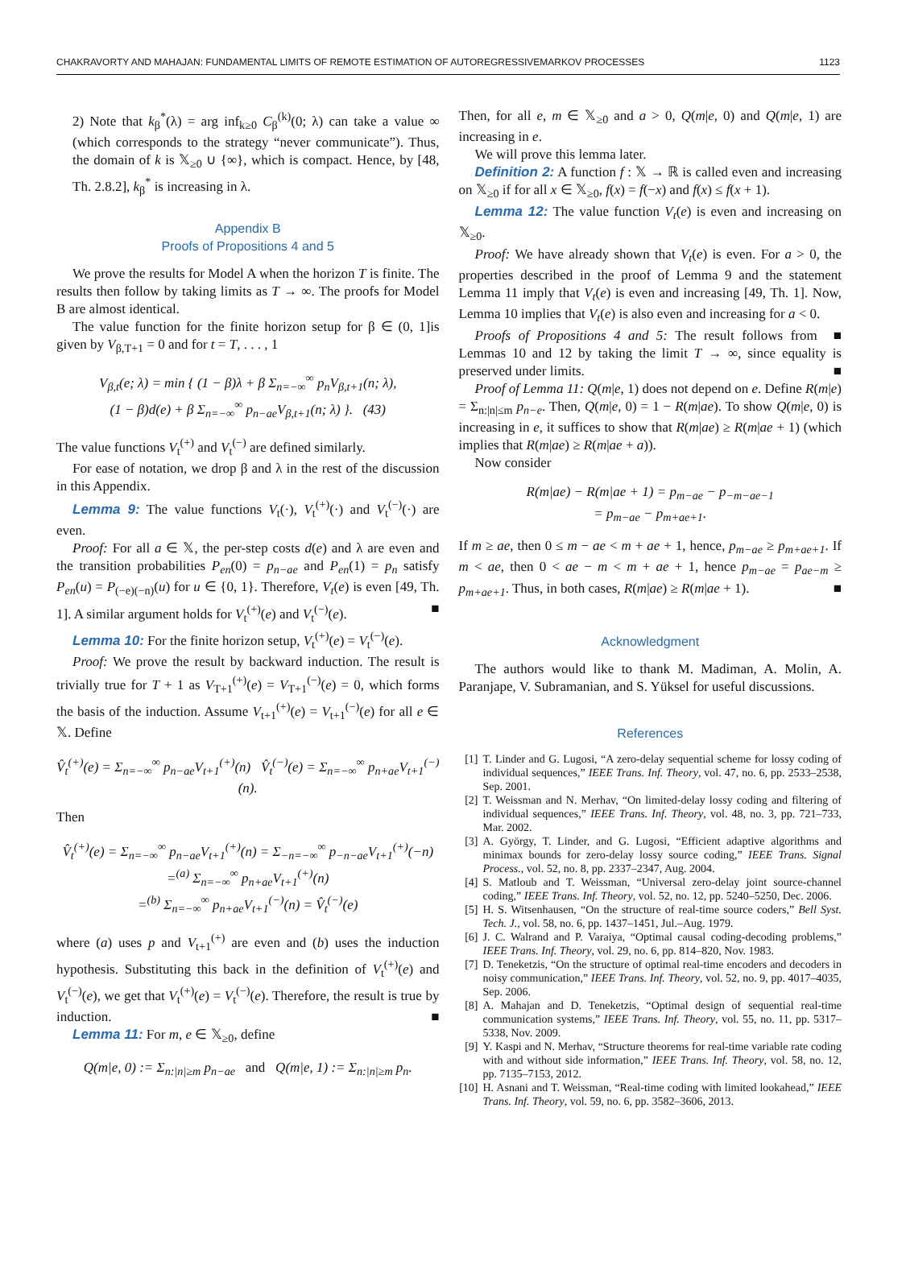CHAKRAVORTY AND MAHAJAN: FUNDAMENTAL LIMITS OF REMOTE ESTIMATION OF AUTOREGRESSIVEMARKOV PROCESSES 1123
2) Note that k<sub>β</sub><sup>*</sup>(λ) = arg inf<sub>k≥0</sub> C<sub>β</sub><sup>(k)</sup>(0; λ) can take a value ∞ (which corresponds to the strategy “never communicate”). Thus, the domain of k is 𝕏<sub>≥0</sub> ∪ {∞}, which is compact. Hence, by [48, Th. 2.8.2], k<sub>β</sub><sup>*</sup> is increasing in λ.
Appendix B
Proofs of Propositions 4 and 5
We prove the results for Model A when the horizon T is finite. The results then follow by taking limits as T → ∞. The proofs for Model B are almost identical.
The value function for the finite horizon setup for β ∈ (0, 1]is given by V<sub>β,T+1</sub> = 0 and for t = T, . . . , 1
V<sub>β,t</sub>(e; λ) = min { (1 − β)λ + β Σ<sub>n=−∞</sub><sup>∞</sup> p<sub>n</sub>V<sub>β,t+1</sub>(n; λ),
(1 − β)d(e) + β Σ<sub>n=−∞</sub><sup>∞</sup> p<sub>n−ae</sub>V<sub>β,t+1</sub>(n; λ) }. (43)
The value functions V<sub>t</sub><sup>(+)</sup> and V<sub>t</sub><sup>(−)</sup> are defined similarly.
For ease of notation, we drop β and λ in the rest of the discussion in this Appendix.
Lemma 9: The value functions V<sub>t</sub>(·), V<sub>t</sub><sup>(+)</sup>(·) and V<sub>t</sub><sup>(−)</sup>(·) are even.
Proof: For all a ∈ 𝕏, the per-step costs d(e) and λ are even and the transition probabilities P<sub>en</sub>(0) = p<sub>n−ae</sub> and P<sub>en</sub>(1) = p<sub>n</sub> satisfy P<sub>en</sub>(u) = P<sub>(−e)(−n)</sub>(u) for u ∈ {0, 1}. Therefore, V<sub>t</sub>(e) is even [49, Th. 1]. A similar argument holds for V<sub>t</sub><sup>(+)</sup>(e) and V<sub>t</sub><sup>(−)</sup>(e). ■
Lemma 10: For the finite horizon setup, V<sub>t</sub><sup>(+)</sup>(e) = V<sub>t</sub><sup>(−)</sup>(e).
Proof: We prove the result by backward induction. The result is trivially true for T + 1 as V<sub>T+1</sub><sup>(+)</sup>(e) = V<sub>T+1</sub><sup>(−)</sup>(e) = 0, which forms the basis of the induction. Assume V<sub>t+1</sub><sup>(+)</sup>(e) = V<sub>t+1</sub><sup>(−)</sup>(e) for all e ∈ 𝕏. Define
V̂<sub>t</sub><sup>(+)</sup>(e) = Σ<sub>n=−∞</sub><sup>∞</sup> p<sub>n−ae</sub>V<sub>t+1</sub><sup>(+)</sup>(n) V̂<sub>t</sub><sup>(−)</sup>(e) = Σ<sub>n=−∞</sub><sup>∞</sup> p<sub>n+ae</sub>V<sub>t+1</sub><sup>(−)</sup>(n).
Then
V̂<sub>t</sub><sup>(+)</sup>(e) = Σ<sub>n=−∞</sub><sup>∞</sup> p<sub>n−ae</sub>V<sub>t+1</sub><sup>(+)</sup>(n) = Σ<sub>−n=−∞</sub><sup>∞</sup> p<sub>−n−ae</sub>V<sub>t+1</sub><sup>(+)</sup>(−n)
=<sup>(a)</sup> Σ<sub>n=−∞</sub><sup>∞</sup> p<sub>n+ae</sub>V<sub>t+1</sub><sup>(+)</sup>(n)
=<sup>(b)</sup> Σ<sub>n=−∞</sub><sup>∞</sup> p<sub>n+ae</sub>V<sub>t+1</sub><sup>(−)</sup>(n) = V̂<sub>t</sub><sup>(−)</sup>(e)
where (a) uses p and V<sub>t+1</sub><sup>(+)</sup> are even and (b) uses the induction hypothesis. Substituting this back in the definition of V<sub>t</sub><sup>(+)</sup>(e) and V<sub>t</sub><sup>(−)</sup>(e), we get that V<sub>t</sub><sup>(+)</sup>(e) = V<sub>t</sub><sup>(−)</sup>(e). Therefore, the result is true by induction. ■
Lemma 11: For m, e ∈ 𝕏<sub>≥0</sub>, define
Q(m|e, 0) := Σ<sub>n:|n|≥m</sub> p<sub>n−ae</sub> and Q(m|e, 1) := Σ<sub>n:|n|≥m</sub> p<sub>n</sub>.
Then, for all e, m ∈ 𝕏<sub>≥0</sub> and a > 0, Q(m|e, 0) and Q(m|e, 1) are increasing in e.
We will prove this lemma later.
Definition 2: A function f : 𝕏 → ℝ is called even and increasing on 𝕏<sub>≥0</sub> if for all x ∈ 𝕏<sub>≥0</sub>, f(x) = f(−x) and f(x) ≤ f(x + 1).
Lemma 12: The value function V<sub>t</sub>(e) is even and increasing on 𝕏<sub>≥0</sub>.
Proof: We have already shown that V<sub>t</sub>(e) is even. For a > 0, the properties described in the proof of Lemma 9 and the statement Lemma 11 imply that V<sub>t</sub>(e) is even and increasing [49, Th. 1]. Now, Lemma 10 implies that V<sub>t</sub>(e) is also even and increasing for a < 0. ■
Proofs of Propositions 4 and 5: The result follows from Lemmas 10 and 12 by taking the limit T → ∞, since equality is preserved under limits. ■
Proof of Lemma 11: Q(m|e, 1) does not depend on e. Define R(m|e) = Σ<sub>n:|n|≤m</sub> p<sub>n−e</sub>. Then, Q(m|e, 0) = 1 − R(m|ae). To show Q(m|e, 0) is increasing in e, it suffices to show that R(m|ae) ≥ R(m|ae + 1) (which implies that R(m|ae) ≥ R(m|ae + a)).
Now consider
R(m|ae) − R(m|ae + 1) = p<sub>m−ae</sub> − p<sub>−m−ae−1</sub>
= p<sub>m−ae</sub> − p<sub>m+ae+1</sub>.
If m ≥ ae, then 0 ≤ m − ae < m + ae + 1, hence, p<sub>m−ae</sub> ≥ p<sub>m+ae+1</sub>. If m < ae, then 0 < ae − m < m + ae + 1, hence p<sub>m−ae</sub> = p<sub>ae−m</sub> ≥ p<sub>m+ae+1</sub>. Thus, in both cases, R(m|ae) ≥ R(m|ae + 1). ■
Acknowledgment
The authors would like to thank M. Madiman, A. Molin, A. Paranjape, V. Subramanian, and S. Yüksel for useful discussions.
References
[1] T. Linder and G. Lugosi, “A zero-delay sequential scheme for lossy coding of individual sequences,” IEEE Trans. Inf. Theory, vol. 47, no. 6, pp. 2533–2538, Sep. 2001.
[2] T. Weissman and N. Merhav, “On limited-delay lossy coding and filtering of individual sequences,” IEEE Trans. Inf. Theory, vol. 48, no. 3, pp. 721–733, Mar. 2002.
[3] A. György, T. Linder, and G. Lugosi, “Efficient adaptive algorithms and minimax bounds for zero-delay lossy source coding,” IEEE Trans. Signal Process., vol. 52, no. 8, pp. 2337–2347, Aug. 2004.
[4] S. Matloub and T. Weissman, “Universal zero-delay joint source-channel coding,” IEEE Trans. Inf. Theory, vol. 52, no. 12, pp. 5240–5250, Dec. 2006.
[5] H. S. Witsenhausen, “On the structure of real-time source coders,” Bell Syst. Tech. J., vol. 58, no. 6, pp. 1437–1451, Jul.–Aug. 1979.
[6] J. C. Walrand and P. Varaiya, “Optimal causal coding-decoding problems,” IEEE Trans. Inf. Theory, vol. 29, no. 6, pp. 814–820, Nov. 1983.
[7] D. Teneketzis, “On the structure of optimal real-time encoders and decoders in noisy communication,” IEEE Trans. Inf. Theory, vol. 52, no. 9, pp. 4017–4035, Sep. 2006.
[8] A. Mahajan and D. Teneketzis, “Optimal design of sequential real-time communication systems,” IEEE Trans. Inf. Theory, vol. 55, no. 11, pp. 5317–5338, Nov. 2009.
[9] Y. Kaspi and N. Merhav, “Structure theorems for real-time variable rate coding with and without side information,” IEEE Trans. Inf. Theory, vol. 58, no. 12, pp. 7135–7153, 2012.
[10] H. Asnani and T. Weissman, “Real-time coding with limited lookahead,” IEEE Trans. Inf. Theory, vol. 59, no. 6, pp. 3582–3606, 2013.